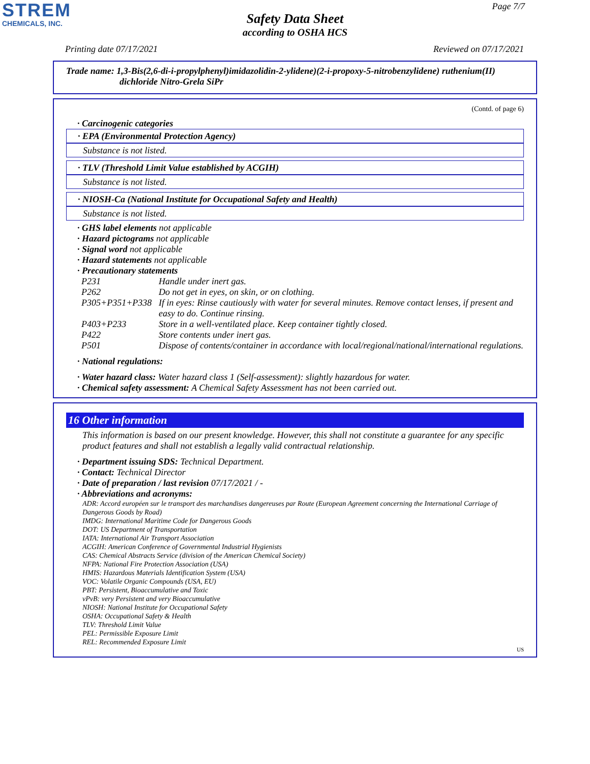STREM
CHEMICALS, INC.
Page 7/7
Safety Data Sheet
according to OSHA HCS
Printing date 07/17/2021 Reviewed on 07/17/2021
Trade name: 1,3-Bis(2,6-di-i-propylphenyl)imidazolidin-2-ylidene)(2-i-propoxy-5-nitrobenzylidene) ruthenium(II)
dichloride Nitro-Grela SiPr
(Contd. of page 6)
· Carcinogenic categories
· EPA (Environmental Protection Agency)
Substance is not listed.
· TLV (Threshold Limit Value established by ACGIH)
Substance is not listed.
· NIOSH-Ca (National Institute for Occupational Safety and Health)
Substance is not listed.
· GHS label elements not applicable
· Hazard pictograms not applicable
· Signal word not applicable
· Hazard statements not applicable
· Precautionary statements
| P231 | Handle under inert gas. |
| P262 | Do not get in eyes, on skin, or on clothing. |
| P305+P351+P338 | If in eyes: Rinse cautiously with water for several minutes. Remove contact lenses, if present and easy to do. Continue rinsing. |
| P403+P233 | Store in a well-ventilated place. Keep container tightly closed. |
| P422 | Store contents under inert gas. |
| P501 | Dispose of contents/container in accordance with local/regional/national/international regulations. |
· National regulations:
· Water hazard class: Water hazard class 1 (Self-assessment): slightly hazardous for water.
· Chemical safety assessment: A Chemical Safety Assessment has not been carried out.
16 Other information
This information is based on our present knowledge. However, this shall not constitute a guarantee for any specific product features and shall not establish a legally valid contractual relationship.
· Department issuing SDS: Technical Department.
· Contact: Technical Director
· Date of preparation / last revision 07/17/2021 / -
· Abbreviations and acronyms:
ADR: Accord européen sur le transport des marchandises dangereuses par Route (European Agreement concerning the International Carriage of Dangerous Goods by Road)
IMDG: International Maritime Code for Dangerous Goods
DOT: US Department of Transportation
IATA: International Air Transport Association
ACGIH: American Conference of Governmental Industrial Hygienists
CAS: Chemical Abstracts Service (division of the American Chemical Society)
NFPA: National Fire Protection Association (USA)
HMIS: Hazardous Materials Identification System (USA)
VOC: Volatile Organic Compounds (USA, EU)
PBT: Persistent, Bioaccumulative and Toxic
vPvB: very Persistent and very Bioaccumulative
NIOSH: National Institute for Occupational Safety
OSHA: Occupational Safety & Health
TLV: Threshold Limit Value
PEL: Permissible Exposure Limit
REL: Recommended Exposure Limit
US